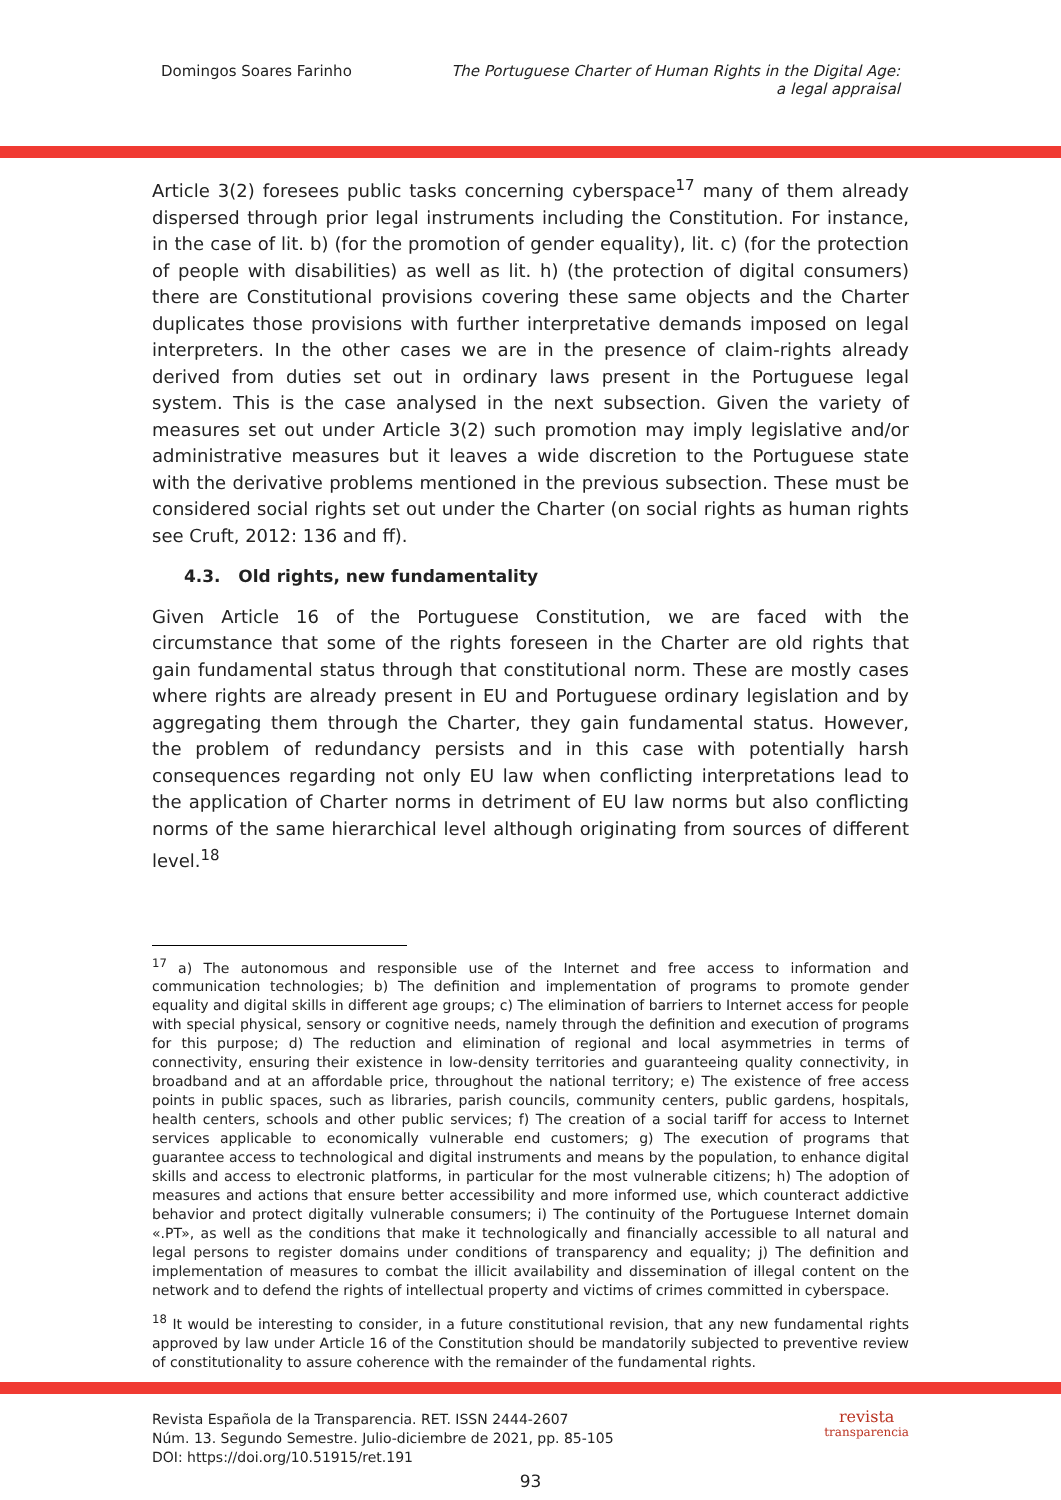Domingos Soares Farinho The Portuguese Charter of Human Rights in the Digital Age:
a legal appraisal
Article 3(2) foresees public tasks concerning cyberspace<sup>17</sup> many of them already dispersed through prior legal instruments including the Constitution. For instance, in the case of lit. b) (for the promotion of gender equality), lit. c) (for the protection of people with disabilities) as well as lit. h) (the protection of digital consumers) there are Constitutional provisions covering these same objects and the Charter duplicates those provisions with further interpretative demands imposed on legal interpreters. In the other cases we are in the presence of claim-rights already derived from duties set out in ordinary laws present in the Portuguese legal system. This is the case analysed in the next subsection. Given the variety of measures set out under Article 3(2) such promotion may imply legislative and/or administrative measures but it leaves a wide discretion to the Portuguese state with the derivative problems mentioned in the previous subsection. These must be considered social rights set out under the Charter (on social rights as human rights see Cruft, 2012: 136 and ff).
4.3. Old rights, new fundamentality
Given Article 16 of the Portuguese Constitution, we are faced with the circumstance that some of the rights foreseen in the Charter are old rights that gain fundamental status through that constitutional norm. These are mostly cases where rights are already present in EU and Portuguese ordinary legislation and by aggregating them through the Charter, they gain fundamental status. However, the problem of redundancy persists and in this case with potentially harsh consequences regarding not only EU law when conflicting interpretations lead to the application of Charter norms in detriment of EU law norms but also conflicting norms of the same hierarchical level although originating from sources of different level.<sup>18</sup>
<sup>17</sup> a) The autonomous and responsible use of the Internet and free access to information and communication technologies; b) The definition and implementation of programs to promote gender equality and digital skills in different age groups; c) The elimination of barriers to Internet access for people with special physical, sensory or cognitive needs, namely through the definition and execution of programs for this purpose; d) The reduction and elimination of regional and local asymmetries in terms of connectivity, ensuring their existence in low-density territories and guaranteeing quality connectivity, in broadband and at an affordable price, throughout the national territory; e) The existence of free access points in public spaces, such as libraries, parish councils, community centers, public gardens, hospitals, health centers, schools and other public services; f) The creation of a social tariff for access to Internet services applicable to economically vulnerable end customers; g) The execution of programs that guarantee access to technological and digital instruments and means by the population, to enhance digital skills and access to electronic platforms, in particular for the most vulnerable citizens; h) The adoption of measures and actions that ensure better accessibility and more informed use, which counteract addictive behavior and protect digitally vulnerable consumers; i) The continuity of the Portuguese Internet domain «.PT», as well as the conditions that make it technologically and financially accessible to all natural and legal persons to register domains under conditions of transparency and equality; j) The definition and implementation of measures to combat the illicit availability and dissemination of illegal content on the network and to defend the rights of intellectual property and victims of crimes committed in cyberspace.
<sup>18</sup> It would be interesting to consider, in a future constitutional revision, that any new fundamental rights approved by law under Article 16 of the Constitution should be mandatorily subjected to preventive review of constitutionality to assure coherence with the remainder of the fundamental rights.
Revista Española de la Transparencia. RET. ISSN 2444-2607
Núm. 13. Segundo Semestre. Julio-diciembre de 2021, pp. 85-105
DOI: https://doi.org/10.51915/ret.191
revista
transparencia
93